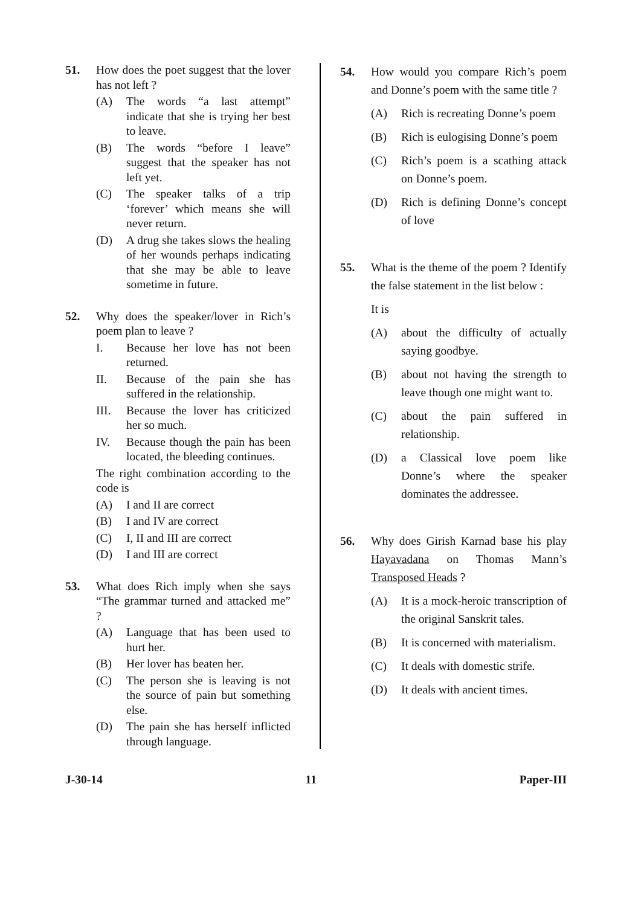51. How does the poet suggest that the lover has not left ?
(A) The words “a last attempt” indicate that she is trying her best to leave.
(B) The words “before I leave” suggest that the speaker has not left yet.
(C) The speaker talks of a trip ‘forever’ which means she will never return.
(D) A drug she takes slows the healing of her wounds perhaps indicating that she may be able to leave sometime in future.
52. Why does the speaker/lover in Rich’s poem plan to leave ?
I. Because her love has not been returned.
II. Because of the pain she has suffered in the relationship.
III. Because the lover has criticized her so much.
IV. Because though the pain has been located, the bleeding continues.
The right combination according to the code is
(A) I and II are correct
(B) I and IV are correct
(C) I, II and III are correct
(D) I and III are correct
53. What does Rich imply when she says “The grammar turned and attacked me” ?
(A) Language that has been used to hurt her.
(B) Her lover has beaten her.
(C) The person she is leaving is not the source of pain but something else.
(D) The pain she has herself inflicted through language.
54. How would you compare Rich’s poem and Donne’s poem with the same title ?
(A) Rich is recreating Donne’s poem
(B) Rich is eulogising Donne’s poem
(C) Rich’s poem is a scathing attack on Donne’s poem.
(D) Rich is defining Donne’s concept of love
55. What is the theme of the poem ? Identify the false statement in the list below :
It is
(A) about the difficulty of actually saying goodbye.
(B) about not having the strength to leave though one might want to.
(C) about the pain suffered in relationship.
(D) a Classical love poem like Donne’s where the speaker dominates the addressee.
56. Why does Girish Karnad base his play Hayavadana on Thomas Mann’s Transposed Heads ?
(A) It is a mock-heroic transcription of the original Sanskrit tales.
(B) It is concerned with materialism.
(C) It deals with domestic strife.
(D) It deals with ancient times.
J-30-14 11 Paper-III